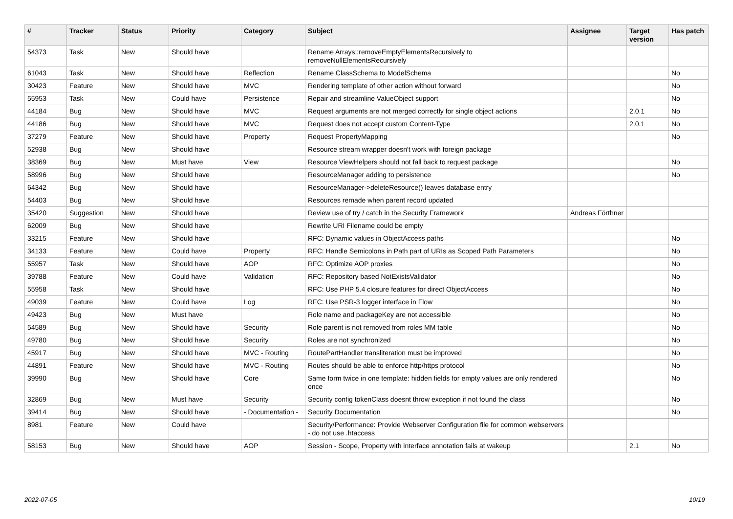| # | Tracker | Status | Priority | Category | Subject | Assignee | Target version | Has patch |
| --- | --- | --- | --- | --- | --- | --- | --- | --- |
| 54373 | Task | New | Should have | | Rename Arrays::removeEmptyElementsRecursively to removeNullElementsRecursively | | | |
| 61043 | Task | New | Should have | Reflection | Rename ClassSchema to ModelSchema | | | No |
| 30423 | Feature | New | Should have | MVC | Rendering template of other action without forward | | | No |
| 55953 | Task | New | Could have | Persistence | Repair and streamline ValueObject support | | | No |
| 44184 | Bug | New | Should have | MVC | Request arguments are not merged correctly for single object actions | | 2.0.1 | No |
| 44186 | Bug | New | Should have | MVC | Request does not accept custom Content-Type | | 2.0.1 | No |
| 37279 | Feature | New | Should have | Property | Request PropertyMapping | | | No |
| 52938 | Bug | New | Should have | | Resource stream wrapper doesn't work with foreign package | | | |
| 38369 | Bug | New | Must have | View | Resource ViewHelpers should not fall back to request package | | | No |
| 58996 | Bug | New | Should have | | ResourceManager adding to persistence | | | No |
| 64342 | Bug | New | Should have | | ResourceManager->deleteResource() leaves database entry | | | |
| 54403 | Bug | New | Should have | | Resources remade when parent record updated | | | |
| 35420 | Suggestion | New | Should have | | Review use of try / catch in the Security Framework | Andreas Förthner | | |
| 62009 | Bug | New | Should have | | Rewrite URI Filename could be empty | | | |
| 33215 | Feature | New | Should have | | RFC: Dynamic values in ObjectAccess paths | | | No |
| 34133 | Feature | New | Could have | Property | RFC: Handle Semicolons in Path part of URIs as Scoped Path Parameters | | | No |
| 55957 | Task | New | Should have | AOP | RFC: Optimize AOP proxies | | | No |
| 39788 | Feature | New | Could have | Validation | RFC: Repository based NotExistsValidator | | | No |
| 55958 | Task | New | Should have | | RFC: Use PHP 5.4 closure features for direct ObjectAccess | | | No |
| 49039 | Feature | New | Could have | Log | RFC: Use PSR-3 logger interface in Flow | | | No |
| 49423 | Bug | New | Must have | | Role name and packageKey are not accessible | | | No |
| 54589 | Bug | New | Should have | Security | Role parent is not removed from roles MM table | | | No |
| 49780 | Bug | New | Should have | Security | Roles are not synchronized | | | No |
| 45917 | Bug | New | Should have | MVC - Routing | RoutePartHandler transliteration must be improved | | | No |
| 44891 | Feature | New | Should have | MVC - Routing | Routes should be able to enforce http/https protocol | | | No |
| 39990 | Bug | New | Should have | Core | Same form twice in one template: hidden fields for empty values are only rendered once | | | No |
| 32869 | Bug | New | Must have | Security | Security config tokenClass doesnt throw exception if not found the class | | | No |
| 39414 | Bug | New | Should have | - Documentation - | Security Documentation | | | No |
| 8981 | Feature | New | Could have | | Security/Performance: Provide Webserver Configuration file for common webservers - do not use .htaccess | | | |
| 58153 | Bug | New | Should have | AOP | Session - Scope, Property with interface annotation fails at wakeup | | 2.1 | No |
2022-07-05 10/19